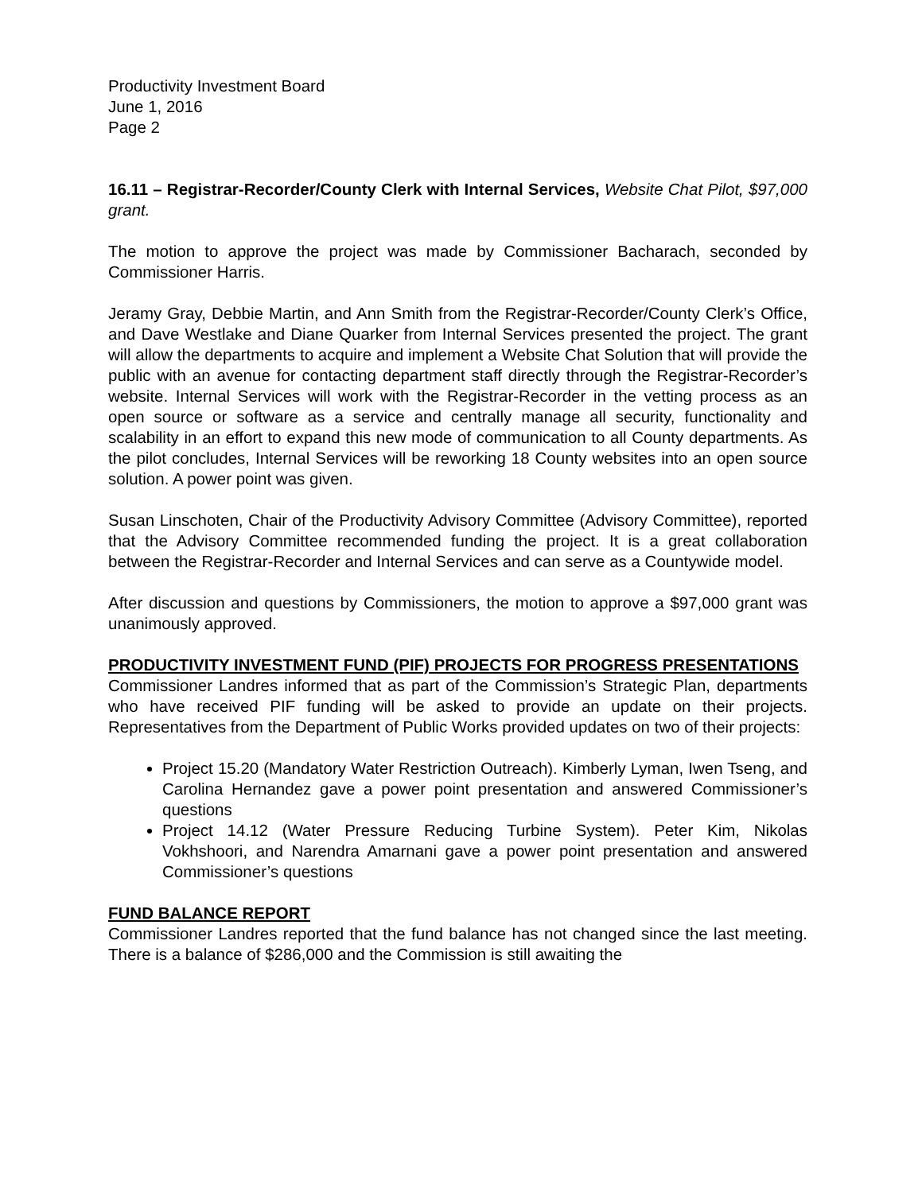Productivity Investment Board
June 1, 2016
Page 2
16.11 – Registrar-Recorder/County Clerk with Internal Services, Website Chat Pilot, $97,000 grant.
The motion to approve the project was made by Commissioner Bacharach, seconded by Commissioner Harris.
Jeramy Gray, Debbie Martin, and Ann Smith from the Registrar-Recorder/County Clerk’s Office, and Dave Westlake and Diane Quarker from Internal Services presented the project. The grant will allow the departments to acquire and implement a Website Chat Solution that will provide the public with an avenue for contacting department staff directly through the Registrar-Recorder’s website. Internal Services will work with the Registrar-Recorder in the vetting process as an open source or software as a service and centrally manage all security, functionality and scalability in an effort to expand this new mode of communication to all County departments. As the pilot concludes, Internal Services will be reworking 18 County websites into an open source solution. A power point was given.
Susan Linschoten, Chair of the Productivity Advisory Committee (Advisory Committee), reported that the Advisory Committee recommended funding the project. It is a great collaboration between the Registrar-Recorder and Internal Services and can serve as a Countywide model.
After discussion and questions by Commissioners, the motion to approve a $97,000 grant was unanimously approved.
PRODUCTIVITY INVESTMENT FUND (PIF) PROJECTS FOR PROGRESS PRESENTATIONS
Commissioner Landres informed that as part of the Commission’s Strategic Plan, departments who have received PIF funding will be asked to provide an update on their projects. Representatives from the Department of Public Works provided updates on two of their projects:
Project 15.20 (Mandatory Water Restriction Outreach). Kimberly Lyman, Iwen Tseng, and Carolina Hernandez gave a power point presentation and answered Commissioner’s questions
Project 14.12 (Water Pressure Reducing Turbine System). Peter Kim, Nikolas Vokhshoori, and Narendra Amarnani gave a power point presentation and answered Commissioner’s questions
FUND BALANCE REPORT
Commissioner Landres reported that the fund balance has not changed since the last meeting. There is a balance of $286,000 and the Commission is still awaiting the